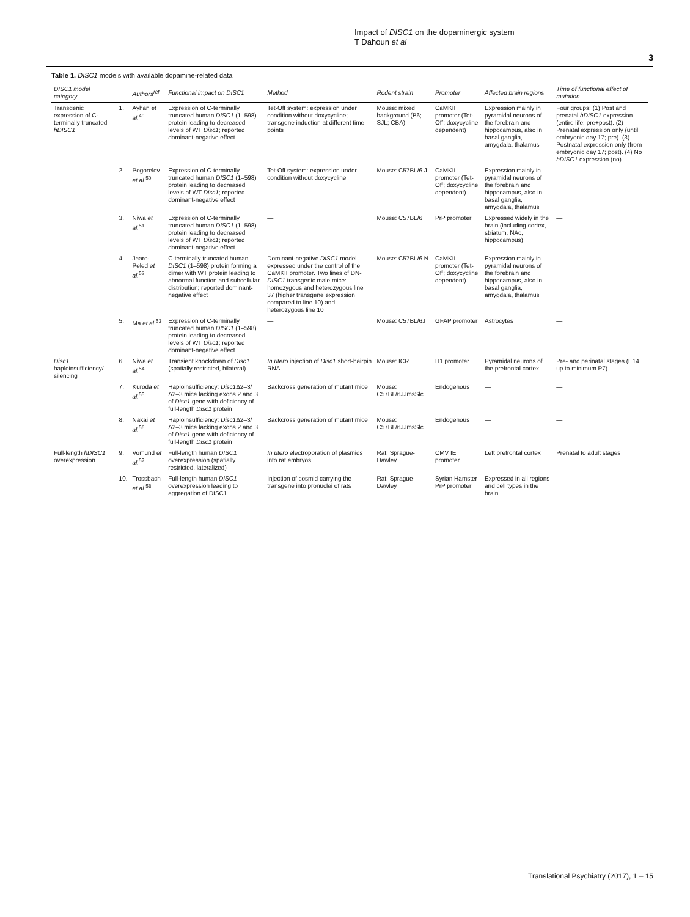Impact of DISC1 on the dopaminergic system
T Dahoun et al
3
Table 1. DISC1 models with available dopamine-related data
| DISC1 model category | | Authors<sup>ref.</sup> | Functional impact on DISC1 | Method | Rodent strain | Promoter | Affected brain regions | Time of functional effect of mutation |
| --- | --- | --- | --- | --- | --- | --- | --- | --- |
| Transgenic expression of C-terminally truncated hDISC1 | 1. | Ayhan et al.<sup>49</sup> | Expression of C-terminally truncated human DISC1 (1–598) protein leading to decreased levels of WT Disc1 ; reported dominant-negative effect | Tet-Off system: expression under condition without doxycycline; transgene induction at different time points | Mouse: mixed background (B6; SJL; CBA) | CaMKII promoter (Tet-Off; doxycycline dependent) | Expression mainly in pyramidal neurons of the forebrain and hippocampus, also in basal ganglia, amygdala, thalamus | Four groups: (1) Post and prenatal hDISC1 expression (entire life; pre+post). (2) Prenatal expression only (until embryonic day 17; pre). (3) Postnatal expression only (from embryonic day 17; post). (4) No hDISC1 expression (no) |
| | 2. | Pogorelov et al.<sup>50</sup> | Expression of C-terminally truncated human DISC1 (1–598) protein leading to decreased levels of WT Disc1 ; reported dominant-negative effect | Tet-Off system: expression under condition without doxycycline | Mouse: C57BL/6 J | CaMKII promoter (Tet-Off; doxycycline dependent) | Expression mainly in pyramidal neurons of the forebrain and hippocampus, also in basal ganglia, amygdala, thalamus | — |
| | 3. | Niwa et al.<sup>51</sup> | Expression of C-terminally truncated human DISC1 (1–598) protein leading to decreased levels of WT Disc1 ; reported dominant-negative effect | — | Mouse: C57BL/6 | PrP promoter | Expressed widely in the brain (including cortex, striatum, NAc, hippocampus) | — |
| | 4. | Jaaro-Peled et al.<sup>52</sup> | C-terminally truncated human DISC1 (1–598) protein forming a dimer with WT protein leading to abnormal function and subcellular distribution; reported dominant-negative effect | Dominant-negative DISC1 model expressed under the control of the CaMKII promoter. Two lines of DN- DISC1 transgenic male mice: homozygous and heterozygous line 37 (higher transgene expression compared to line 10) and heterozygous line 10 | Mouse: C57BL/6 N | CaMKII promoter (Tet-Off; doxycycline dependent) | Expression mainly in pyramidal neurons of the forebrain and hippocampus, also in basal ganglia, amygdala, thalamus | — |
| | 5. | Ma et al.<sup>53</sup> | Expression of C-terminally truncated human DISC1 (1–598) protein leading to decreased levels of WT Disc1 ; reported dominant-negative effect | — | Mouse: C57BL/6J | GFAP promoter | Astrocytes | — |
| Disc1 haploinsufficiency/ silencing | 6. | Niwa et al.<sup>54</sup> | Transient knockdown of Disc1 (spatially restricted, bilateral) | In utero injection of Disc1 short-hairpin RNA | Mouse: ICR | H1 promoter | Pyramidal neurons of the prefrontal cortex | Pre- and perinatal stages (E14 up to minimum P7) |
| | 7. | Kuroda et al.<sup>55</sup> | Haploinsufficiency: Disc1 Δ2–3/Δ2–3 mice lacking exons 2 and 3 of Disc1 gene with deficiency of full-length Disc1 protein | Backcross generation of mutant mice | Mouse: C57BL/6JJmsSlc | Endogenous | — | — |
| | 8. | Nakai et al.<sup>56</sup> | Haploinsufficiency: Disc1 Δ2–3/Δ2–3 mice lacking exons 2 and 3 of Disc1 gene with deficiency of full-length Disc1 protein | Backcross generation of mutant mice | Mouse: C57BL/6JJmsSlc | Endogenous | — | — |
| Full-length hDISC1 overexpression | 9. | Vomund et al.<sup>57</sup> | Full-length human DISC1 overexpression (spatially restricted, lateralized) | In utero electroporation of plasmids into rat embryos | Rat: Sprague-Dawley | CMV IE promoter | Left prefrontal cortex | Prenatal to adult stages |
| | 10. | Trossbach et al.<sup>58</sup> | Full-length human DISC1 overexpression leading to aggregation of DISC1 | Injection of cosmid carrying the transgene into pronuclei of rats | Rat: Sprague-Dawley | Syrian Hamster PrP promoter | Expressed in all regions and cell types in the brain | — |
Translational Psychiatry (2017), 1 – 15